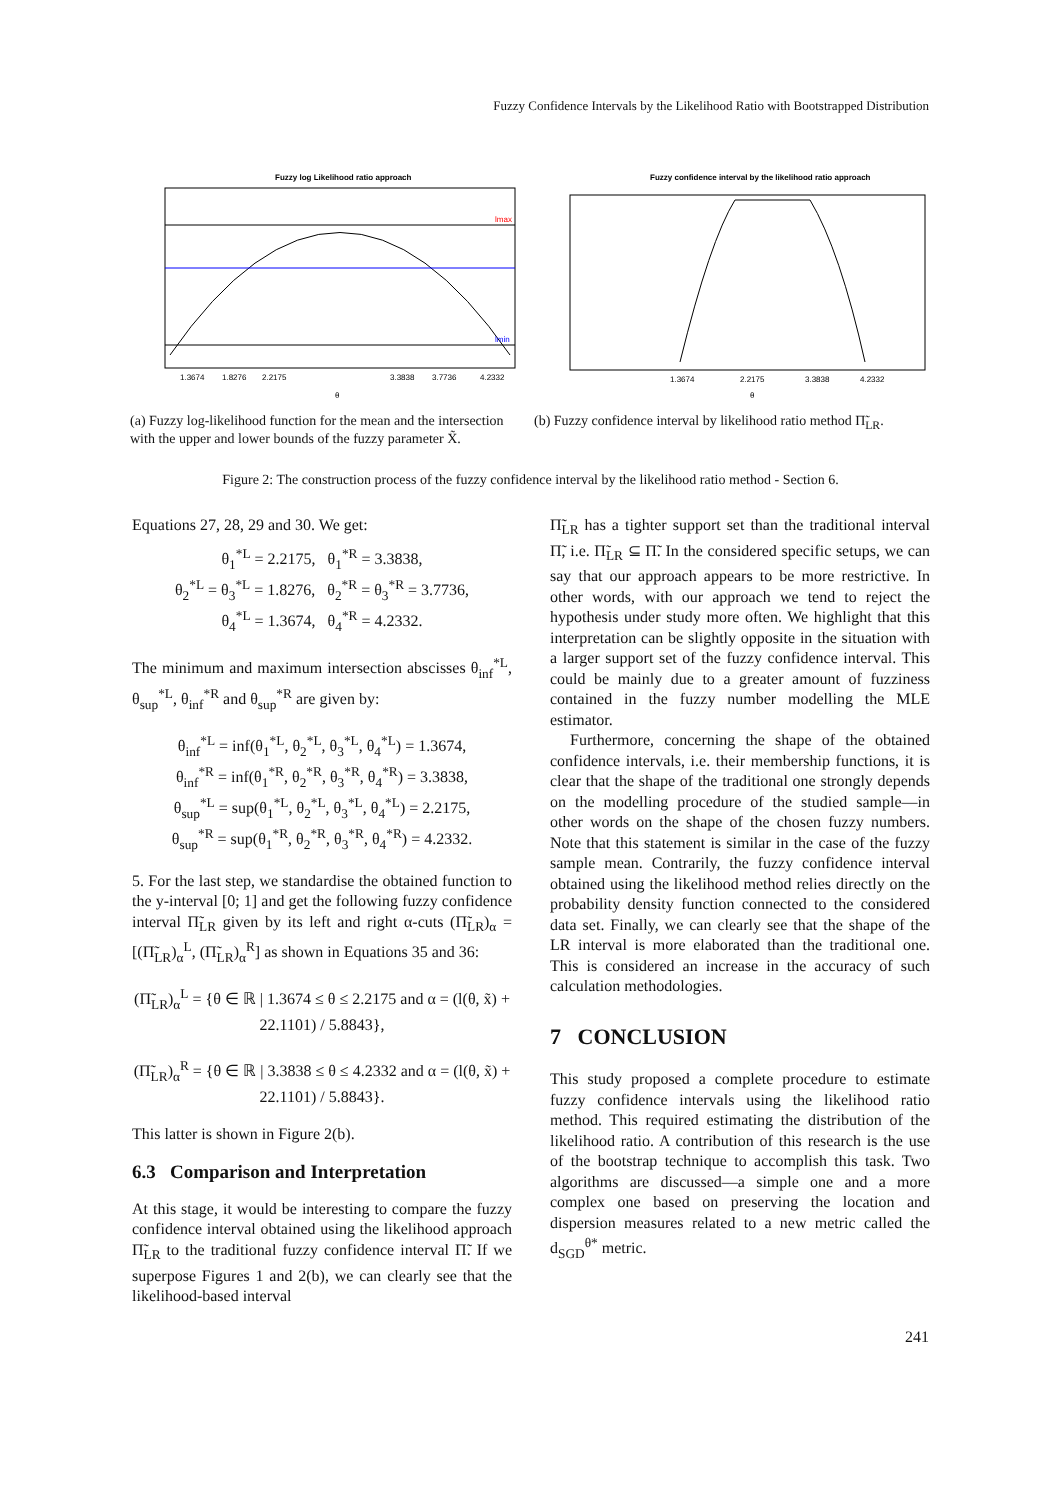Fuzzy Confidence Intervals by the Likelihood Ratio with Bootstrapped Distribution
Fuzzy log Likelihood ratio approach
1.3674
1.8276
2.2175
3.3838
3.7736
4.2332
θ
lmax
lmin
Fuzzy confidence interval by the likelihood ratio approach
1.3674
2.2175
3.3838
4.2332
θ
(a) Fuzzy log-likelihood function for the mean and the intersection with the upper and lower bounds of the fuzzy parameter X̃.
(b) Fuzzy confidence interval by likelihood ratio method Π̃<sub>LR</sub>.
Figure 2: The construction process of the fuzzy confidence interval by the likelihood ratio method - Section 6.
Equations 27, 28, 29 and 30. We get:
θ<sub>1</sub><sup>*L</sup> = 2.2175, θ<sub>1</sub><sup>*R</sup> = 3.3838,
θ<sub>2</sub><sup>*L</sup> = θ<sub>3</sub><sup>*L</sup> = 1.8276, θ<sub>2</sub><sup>*R</sup> = θ<sub>3</sub><sup>*R</sup> = 3.7736,
θ<sub>4</sub><sup>*L</sup> = 1.3674, θ<sub>4</sub><sup>*R</sup> = 4.2332.
The minimum and maximum intersection abscisses θ<sub>inf</sub><sup>*L</sup>, θ<sub>sup</sub><sup>*L</sup>, θ<sub>inf</sub><sup>*R</sup> and θ<sub>sup</sub><sup>*R</sup> are given by:
θ<sub>inf</sub><sup>*L</sup> = inf(θ<sub>1</sub><sup>*L</sup>, θ<sub>2</sub><sup>*L</sup>, θ<sub>3</sub><sup>*L</sup>, θ<sub>4</sub><sup>*L</sup>) = 1.3674,
θ<sub>inf</sub><sup>*R</sup> = inf(θ<sub>1</sub><sup>*R</sup>, θ<sub>2</sub><sup>*R</sup>, θ<sub>3</sub><sup>*R</sup>, θ<sub>4</sub><sup>*R</sup>) = 3.3838,
θ<sub>sup</sub><sup>*L</sup> = sup(θ<sub>1</sub><sup>*L</sup>, θ<sub>2</sub><sup>*L</sup>, θ<sub>3</sub><sup>*L</sup>, θ<sub>4</sub><sup>*L</sup>) = 2.2175,
θ<sub>sup</sub><sup>*R</sup> = sup(θ<sub>1</sub><sup>*R</sup>, θ<sub>2</sub><sup>*R</sup>, θ<sub>3</sub><sup>*R</sup>, θ<sub>4</sub><sup>*R</sup>) = 4.2332.
5. For the last step, we standardise the obtained function to the y-interval [0; 1] and get the following fuzzy confidence interval Π̃<sub>LR</sub> given by its left and right α-cuts (Π̃<sub>LR</sub>)<sub>α</sub> = [(Π̃<sub>LR</sub>)<sub>α</sub><sup>L</sup>, (Π̃<sub>LR</sub>)<sub>α</sub><sup>R</sup>] as shown in Equations 35 and 36:
(Π̃<sub>LR</sub>)<sub>α</sub><sup>L</sup> = {θ ∈ ℝ | 1.3674 ≤ θ ≤ 2.2175 and α = (l(θ, x̃) + 22.1101) / 5.8843},
(Π̃<sub>LR</sub>)<sub>α</sub><sup>R</sup> = {θ ∈ ℝ | 3.3838 ≤ θ ≤ 4.2332 and α = (l(θ, x̃) + 22.1101) / 5.8843}.
This latter is shown in Figure 2(b).
6.3 Comparison and Interpretation
At this stage, it would be interesting to compare the fuzzy confidence interval obtained using the likelihood approach Π̃<sub>LR</sub> to the traditional fuzzy confidence interval Π̃. If we superpose Figures 1 and 2(b), we can clearly see that the likelihood-based interval
Π̃<sub>LR</sub> has a tighter support set than the traditional interval Π̃, i.e. Π̃<sub>LR</sub> ⊆ Π̃. In the considered specific setups, we can say that our approach appears to be more restrictive. In other words, with our approach we tend to reject the hypothesis under study more often. We highlight that this interpretation can be slightly opposite in the situation with a larger support set of the fuzzy confidence interval. This could be mainly due to a greater amount of fuzziness contained in the fuzzy number modelling the MLE estimator.
Furthermore, concerning the shape of the obtained confidence intervals, i.e. their membership functions, it is clear that the shape of the traditional one strongly depends on the modelling procedure of the studied sample—in other words on the shape of the chosen fuzzy numbers. Note that this statement is similar in the case of the fuzzy sample mean. Contrarily, the fuzzy confidence interval obtained using the likelihood method relies directly on the probability density function connected to the considered data set. Finally, we can clearly see that the shape of the LR interval is more elaborated than the traditional one. This is considered an increase in the accuracy of such calculation methodologies.
7 CONCLUSION
This study proposed a complete procedure to estimate fuzzy confidence intervals using the likelihood ratio method. This required estimating the distribution of the likelihood ratio. A contribution of this research is the use of the bootstrap technique to accomplish this task. Two algorithms are discussed—a simple one and a more complex one based on preserving the location and dispersion measures related to a new metric called the d<sub>SGD</sub><sup>θ*</sup> metric.
241